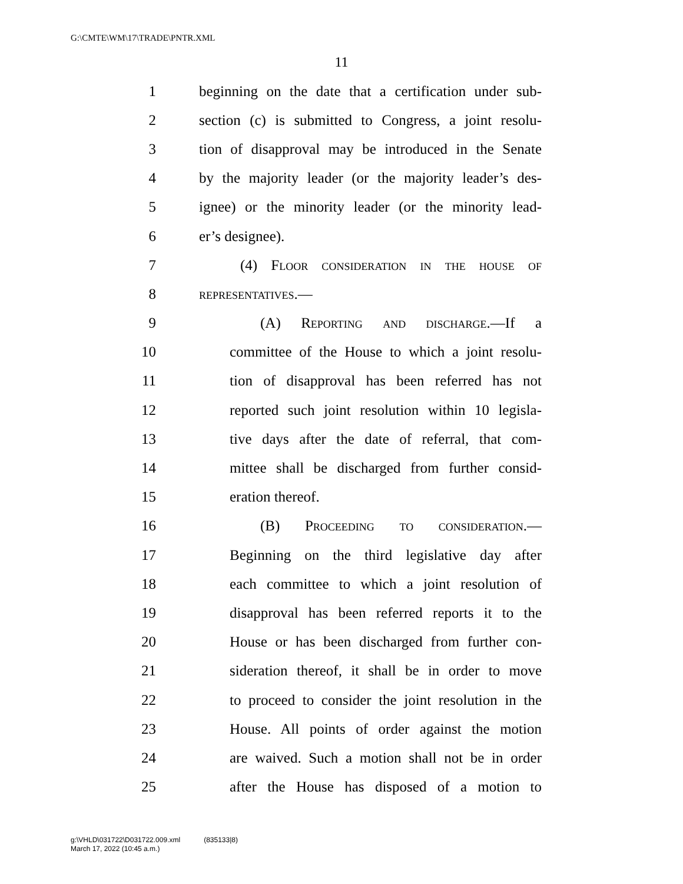G:\CMTE\WM\17\TRADE\PNTR.XML
11
1 beginning on the date that a certification under sub-
2 section (c) is submitted to Congress, a joint resolu-
3 tion of disapproval may be introduced in the Senate
4 by the majority leader (or the majority leader’s des-
5 ignee) or the minority leader (or the minority lead-
6 er’s designee).
7 (4) Floor consideration in the house of
8 representatives.—
9 (A) Reporting and discharge.—If a
10 committee of the House to which a joint resolu-
11 tion of disapproval has been referred has not
12 reported such joint resolution within 10 legisla-
13 tive days after the date of referral, that com-
14 mittee shall be discharged from further consid-
15 eration thereof.
16 (B) Proceeding to consideration.—
17 Beginning on the third legislative day after
18 each committee to which a joint resolution of
19 disapproval has been referred reports it to the
20 House or has been discharged from further con-
21 sideration thereof, it shall be in order to move
22 to proceed to consider the joint resolution in the
23 House. All points of order against the motion
24 are waived. Such a motion shall not be in order
25 after the House has disposed of a motion to
g:\VHLD\031722\D031722.009.xml (835133|8)
March 17, 2022 (10:45 a.m.)